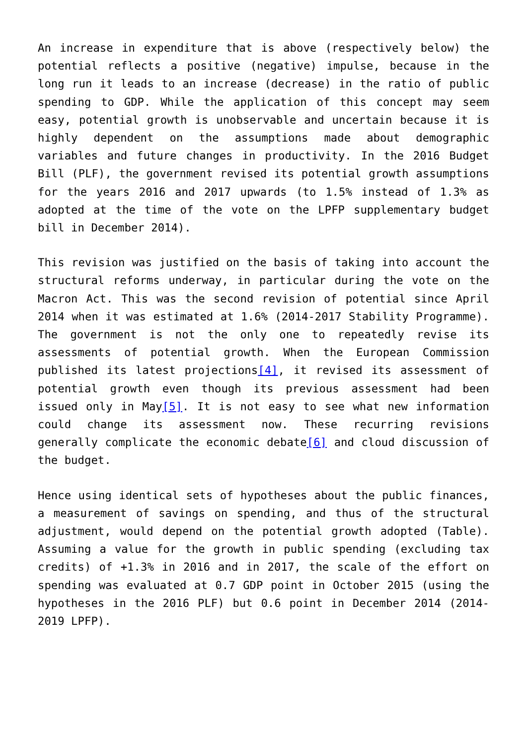An increase in expenditure that is above (respectively below) the potential reflects a positive (negative) impulse, because in the long run it leads to an increase (decrease) in the ratio of public spending to GDP. While the application of this concept may seem easy, potential growth is unobservable and uncertain because it is highly dependent on the assumptions made about demographic variables and future changes in productivity. In the 2016 Budget Bill (PLF), the government revised its potential growth assumptions for the years 2016 and 2017 upwards (to 1.5% instead of 1.3% as adopted at the time of the vote on the LPFP supplementary budget bill in December 2014).
This revision was justified on the basis of taking into account the structural reforms underway, in particular during the vote on the Macron Act. This was the second revision of potential since April 2014 when it was estimated at 1.6% (2014-2017 Stability Programme). The government is not the only one to repeatedly revise its assessments of potential growth. When the European Commission published its latest projections[4], it revised its assessment of potential growth even though its previous assessment had been issued only in May[5]. It is not easy to see what new information could change its assessment now. These recurring revisions generally complicate the economic debate[6] and cloud discussion of the budget.
Hence using identical sets of hypotheses about the public finances, a measurement of savings on spending, and thus of the structural adjustment, would depend on the potential growth adopted (Table). Assuming a value for the growth in public spending (excluding tax credits) of +1.3% in 2016 and in 2017, the scale of the effort on spending was evaluated at 0.7 GDP point in October 2015 (using the hypotheses in the 2016 PLF) but 0.6 point in December 2014 (2014-2019 LPFP).